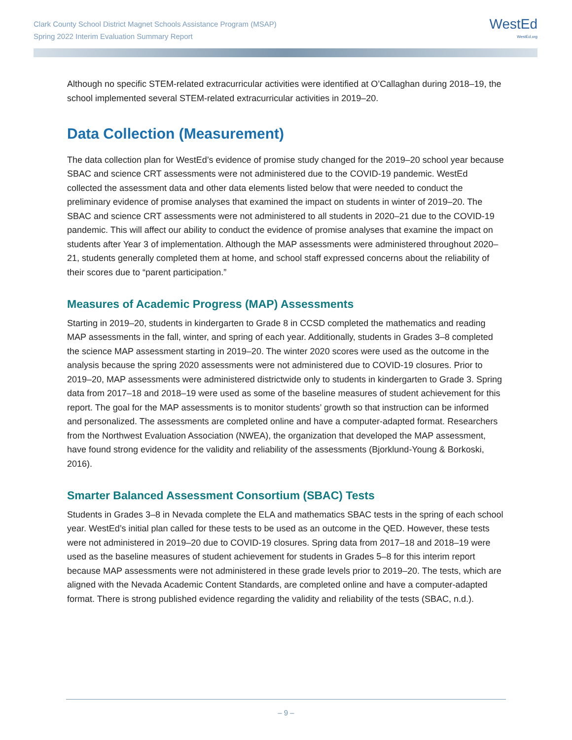Clark County School District Magnet Schools Assistance Program (MSAP)
Spring 2022 Interim Evaluation Summary Report
WestEd
WestEd.org
Although no specific STEM-related extracurricular activities were identified at O’Callaghan during 2018–19, the school implemented several STEM-related extracurricular activities in 2019–20.
Data Collection (Measurement)
The data collection plan for WestEd’s evidence of promise study changed for the 2019–20 school year because SBAC and science CRT assessments were not administered due to the COVID-19 pandemic. WestEd collected the assessment data and other data elements listed below that were needed to conduct the preliminary evidence of promise analyses that examined the impact on students in winter of 2019–20. The SBAC and science CRT assessments were not administered to all students in 2020–21 due to the COVID-19 pandemic. This will affect our ability to conduct the evidence of promise analyses that examine the impact on students after Year 3 of implementation. Although the MAP assessments were administered throughout 2020–21, students generally completed them at home, and school staff expressed concerns about the reliability of their scores due to “parent participation.”
Measures of Academic Progress (MAP) Assessments
Starting in 2019–20, students in kindergarten to Grade 8 in CCSD completed the mathematics and reading MAP assessments in the fall, winter, and spring of each year. Additionally, students in Grades 3–8 completed the science MAP assessment starting in 2019–20. The winter 2020 scores were used as the outcome in the analysis because the spring 2020 assessments were not administered due to COVID-19 closures. Prior to 2019–20, MAP assessments were administered districtwide only to students in kindergarten to Grade 3. Spring data from 2017–18 and 2018–19 were used as some of the baseline measures of student achievement for this report. The goal for the MAP assessments is to monitor students’ growth so that instruction can be informed and personalized. The assessments are completed online and have a computer-adapted format. Researchers from the Northwest Evaluation Association (NWEA), the organization that developed the MAP assessment, have found strong evidence for the validity and reliability of the assessments (Bjorklund-Young & Borkoski, 2016).
Smarter Balanced Assessment Consortium (SBAC) Tests
Students in Grades 3–8 in Nevada complete the ELA and mathematics SBAC tests in the spring of each school year. WestEd’s initial plan called for these tests to be used as an outcome in the QED. However, these tests were not administered in 2019–20 due to COVID-19 closures. Spring data from 2017–18 and 2018–19 were used as the baseline measures of student achievement for students in Grades 5–8 for this interim report because MAP assessments were not administered in these grade levels prior to 2019–20. The tests, which are aligned with the Nevada Academic Content Standards, are completed online and have a computer-adapted format. There is strong published evidence regarding the validity and reliability of the tests (SBAC, n.d.).
– 9 –